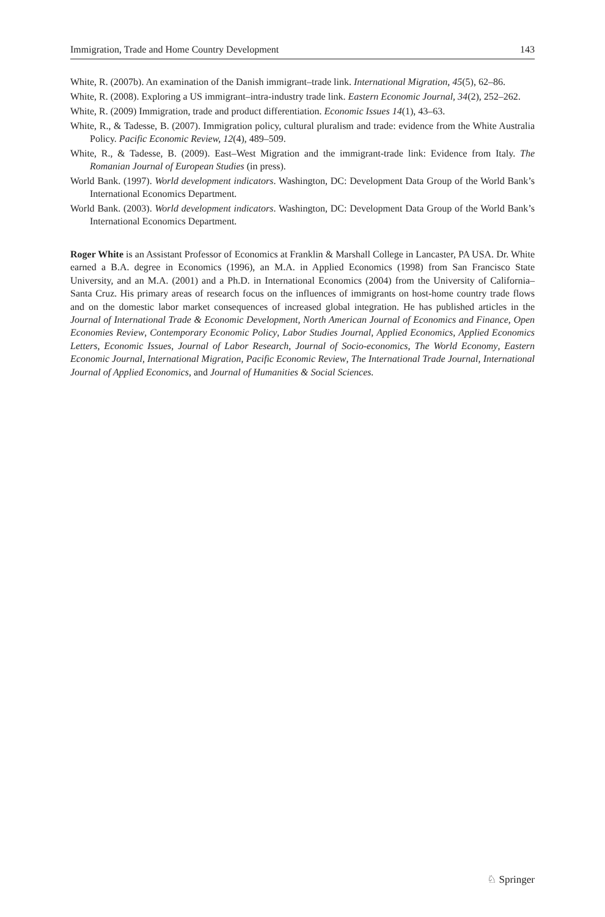Immigration, Trade and Home Country Development 143
White, R. (2007b). An examination of the Danish immigrant–trade link. International Migration, 45(5), 62–86.
White, R. (2008). Exploring a US immigrant–intra-industry trade link. Eastern Economic Journal, 34(2), 252–262.
White, R. (2009) Immigration, trade and product differentiation. Economic Issues 14(1), 43–63.
White, R., & Tadesse, B. (2007). Immigration policy, cultural pluralism and trade: evidence from the White Australia Policy. Pacific Economic Review, 12(4), 489–509.
White, R., & Tadesse, B. (2009). East–West Migration and the immigrant-trade link: Evidence from Italy. The Romanian Journal of European Studies (in press).
World Bank. (1997). World development indicators. Washington, DC: Development Data Group of the World Bank’s International Economics Department.
World Bank. (2003). World development indicators. Washington, DC: Development Data Group of the World Bank’s International Economics Department.
Roger White is an Assistant Professor of Economics at Franklin & Marshall College in Lancaster, PA USA. Dr. White earned a B.A. degree in Economics (1996), an M.A. in Applied Economics (1998) from San Francisco State University, and an M.A. (2001) and a Ph.D. in International Economics (2004) from the University of California–Santa Cruz. His primary areas of research focus on the influences of immigrants on host-home country trade flows and on the domestic labor market consequences of increased global integration. He has published articles in the Journal of International Trade & Economic Development, North American Journal of Economics and Finance, Open Economies Review, Contemporary Economic Policy, Labor Studies Journal, Applied Economics, Applied Economics Letters, Economic Issues, Journal of Labor Research, Journal of Socio-economics, The World Economy, Eastern Economic Journal, International Migration, Pacific Economic Review, The International Trade Journal, International Journal of Applied Economics, and Journal of Humanities & Social Sciences.
♘ Springer